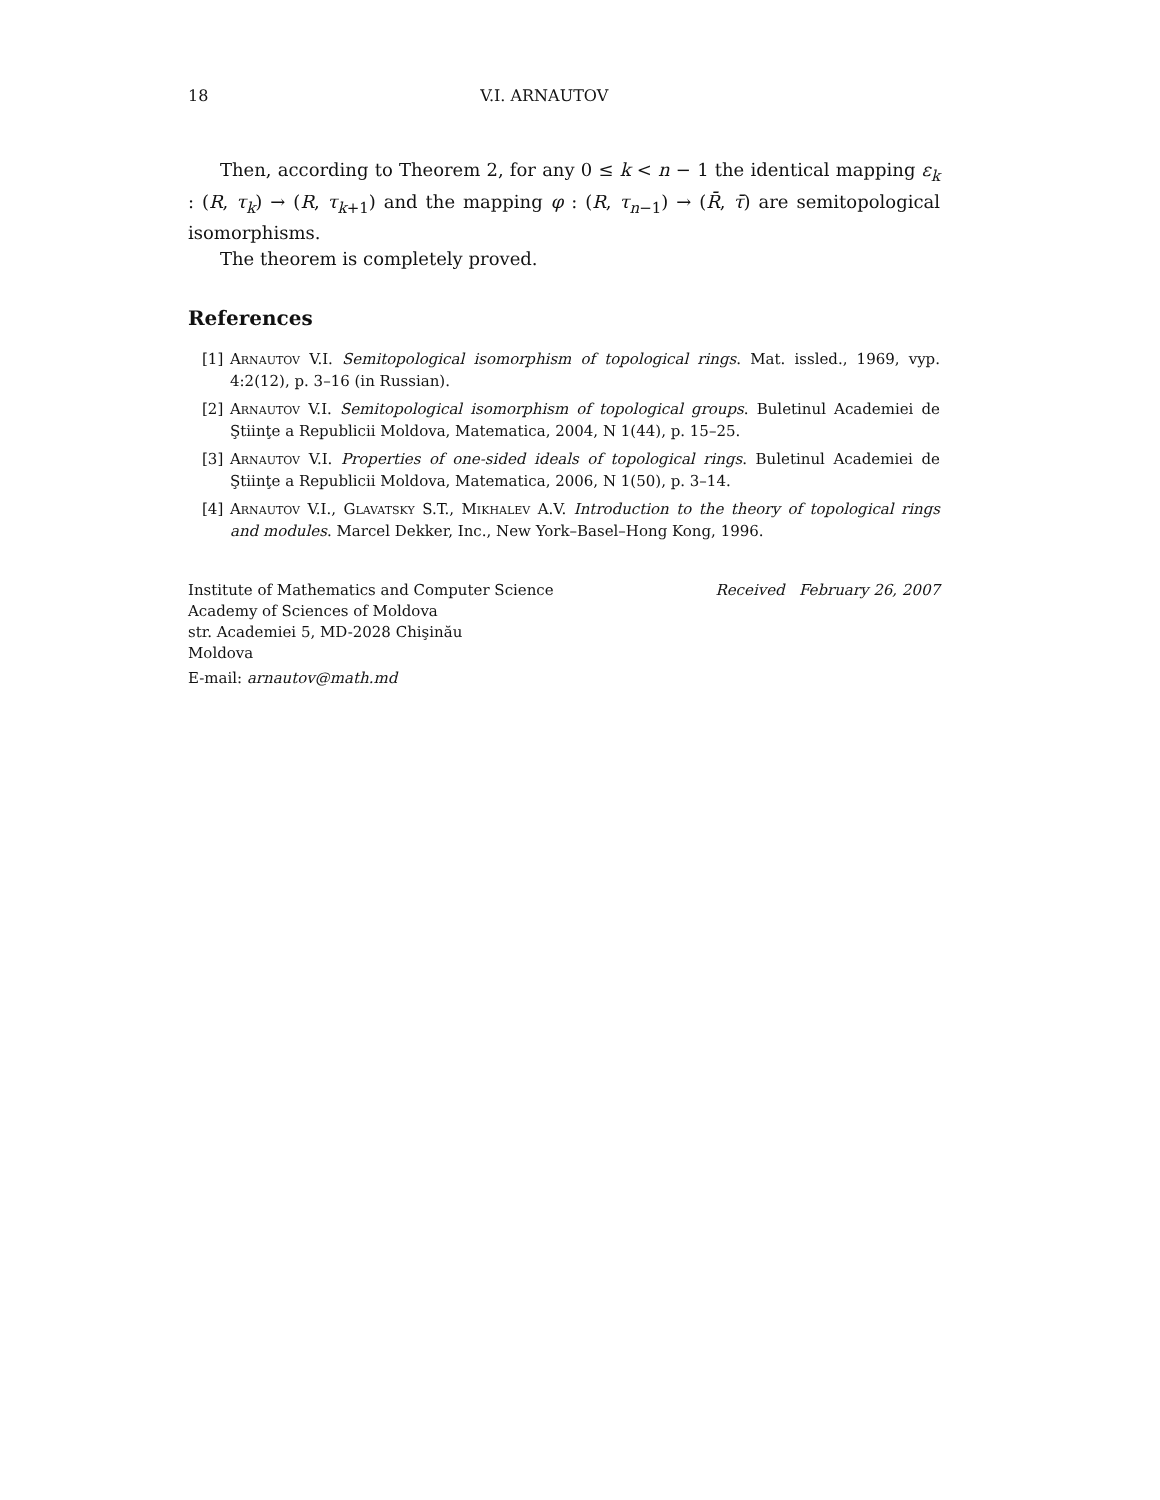18 V.I. ARNAUTOV
Then, according to Theorem 2, for any 0 ≤ k < n − 1 the identical mapping ε<sub>k</sub> : (R, τ<sub>k</sub>) → (R, τ<sub>k</sub><sub>+1</sub>) and the mapping φ : (R, τ<sub>n</sub><sub>−1</sub>) → (R̄, τ̄) are semitopological isomorphisms.
The theorem is completely proved.
References
[1] Arnautov V.I. Semitopological isomorphism of topological rings. Mat. issled., 1969, vyp. 4:2(12), p. 3–16 (in Russian).
[2] Arnautov V.I. Semitopological isomorphism of topological groups. Buletinul Academiei de Ştiinţe a Republicii Moldova, Matematica, 2004, N 1(44), p. 15–25.
[3] Arnautov V.I. Properties of one-sided ideals of topological rings. Buletinul Academiei de Ştiinţe a Republicii Moldova, Matematica, 2006, N 1(50), p. 3–14.
[4] Arnautov V.I., Glavatsky S.T., Mikhalev A.V. Introduction to the theory of topological rings and modules. Marcel Dekker, Inc., New York–Basel–Hong Kong, 1996.
Institute of Mathematics and Computer Science
Academy of Sciences of Moldova
str. Academiei 5, MD-2028 Chişinău
Moldova
E-mail: arnautov@math.md
Received February 26, 2007